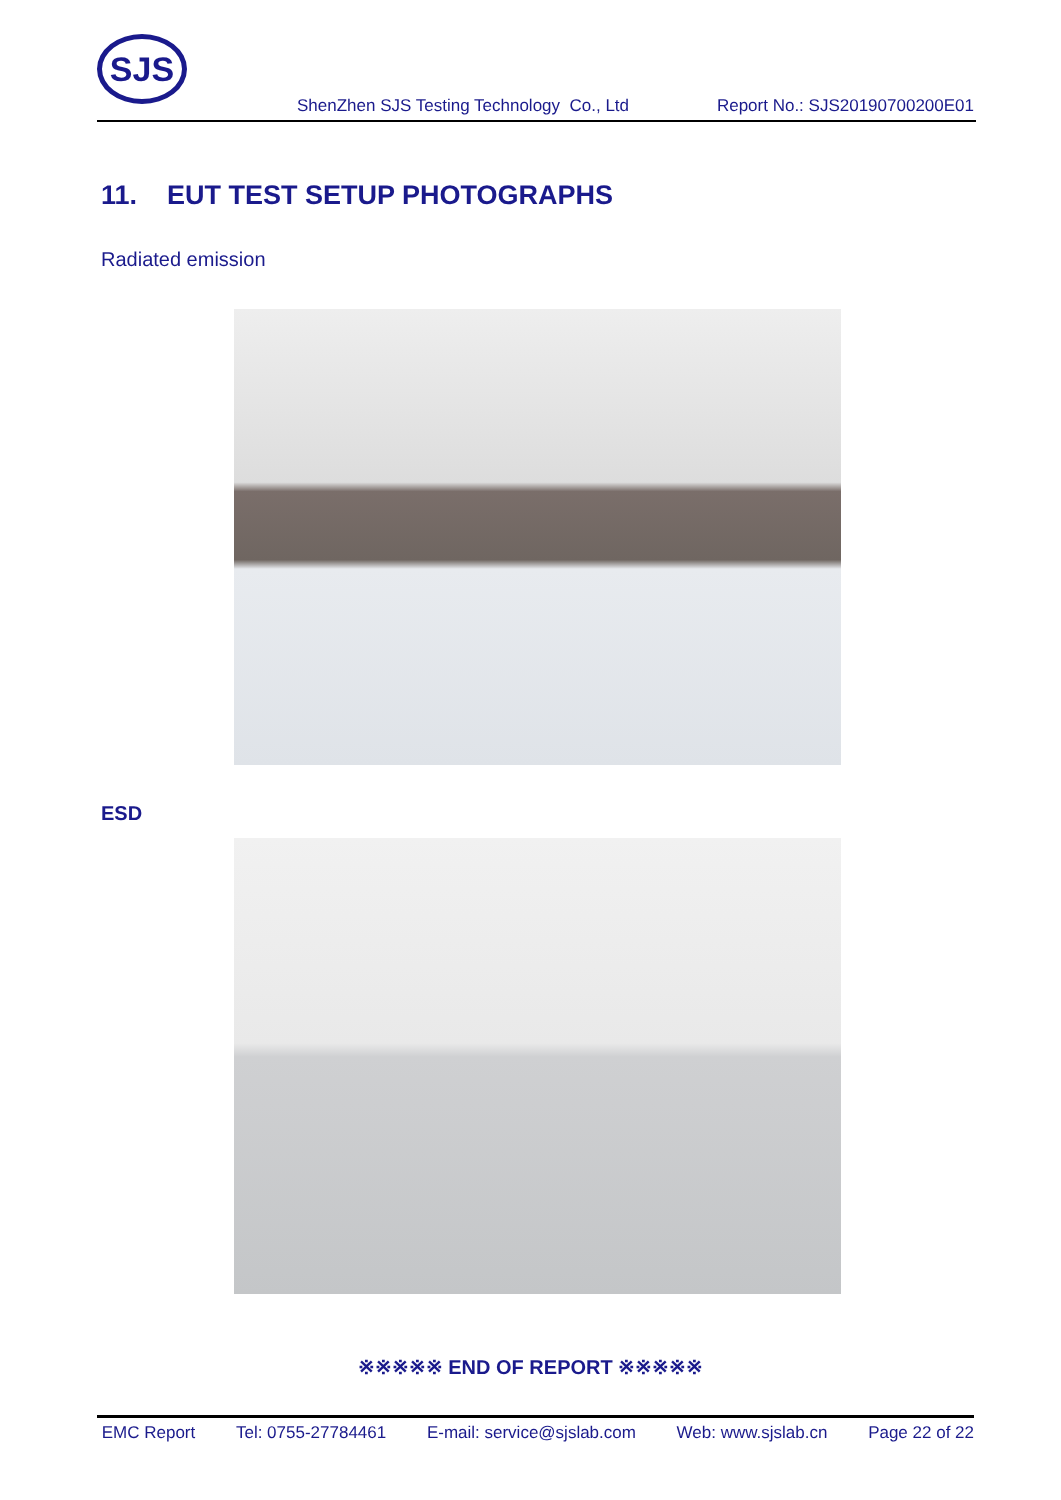SJS
ShenZhen SJS Testing Technology Co., Ltd Report No.: SJS20190700200E01
11. EUT TEST SETUP PHOTOGRAPHS
Radiated emission
ESD
※※※※※ END OF REPORT ※※※※※
EMC Report Tel: 0755-27784461 E-mail: service@sjslab.com Web: www.sjslab.cn Page 22 of 22